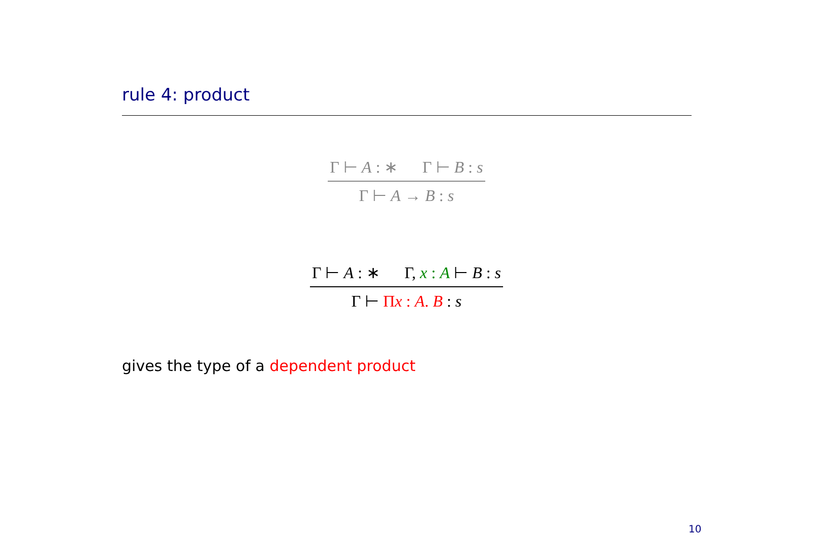rule 4: product
Γ ⊢ A : ∗ Γ ⊢ B : s
Γ ⊢ A → B : s
Γ ⊢ A : ∗ Γ, x : A ⊢ B : s
Γ ⊢ Πx : A. B : s
gives the type of a dependent product
10